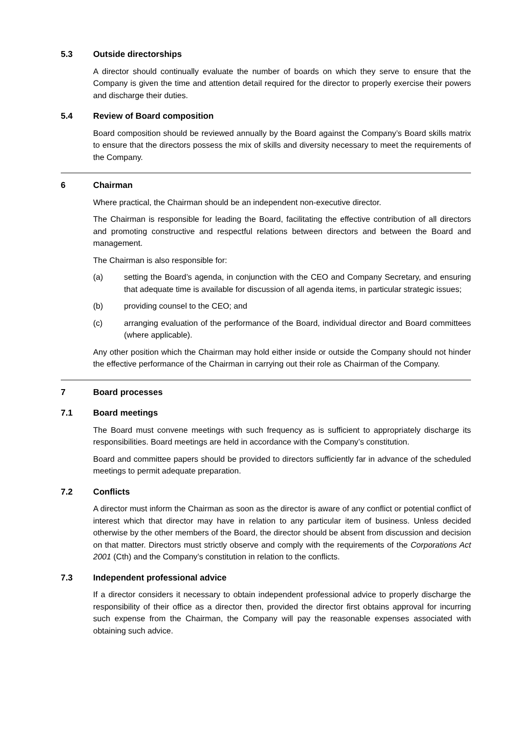5.3 Outside directorships
A director should continually evaluate the number of boards on which they serve to ensure that the Company is given the time and attention detail required for the director to properly exercise their powers and discharge their duties.
5.4 Review of Board composition
Board composition should be reviewed annually by the Board against the Company’s Board skills matrix to ensure that the directors possess the mix of skills and diversity necessary to meet the requirements of the Company.
6 Chairman
Where practical, the Chairman should be an independent non-executive director.
The Chairman is responsible for leading the Board, facilitating the effective contribution of all directors and promoting constructive and respectful relations between directors and between the Board and management.
The Chairman is also responsible for:
(a) setting the Board’s agenda, in conjunction with the CEO and Company Secretary, and ensuring that adequate time is available for discussion of all agenda items, in particular strategic issues;
(b) providing counsel to the CEO; and
(c) arranging evaluation of the performance of the Board, individual director and Board committees (where applicable).
Any other position which the Chairman may hold either inside or outside the Company should not hinder the effective performance of the Chairman in carrying out their role as Chairman of the Company.
7 Board processes
7.1 Board meetings
The Board must convene meetings with such frequency as is sufficient to appropriately discharge its responsibilities. Board meetings are held in accordance with the Company’s constitution.
Board and committee papers should be provided to directors sufficiently far in advance of the scheduled meetings to permit adequate preparation.
7.2 Conflicts
A director must inform the Chairman as soon as the director is aware of any conflict or potential conflict of interest which that director may have in relation to any particular item of business. Unless decided otherwise by the other members of the Board, the director should be absent from discussion and decision on that matter. Directors must strictly observe and comply with the requirements of the Corporations Act 2001 (Cth) and the Company’s constitution in relation to the conflicts.
7.3 Independent professional advice
If a director considers it necessary to obtain independent professional advice to properly discharge the responsibility of their office as a director then, provided the director first obtains approval for incurring such expense from the Chairman, the Company will pay the reasonable expenses associated with obtaining such advice.